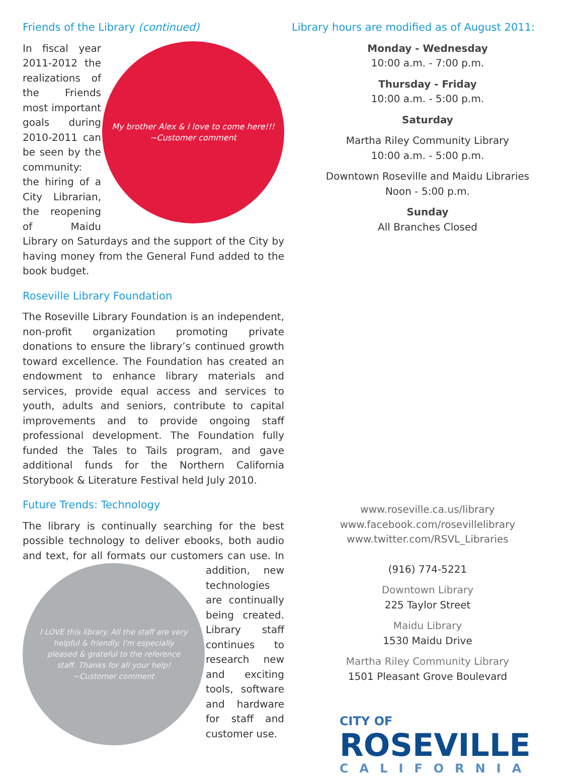Friends of the Library (continued)
My brother Alex & I love to come here!!!
~Customer comment
In fiscal year 2011-2012 the realizations of the Friends most important goals during 2010-2011 can be seen by the community: the hiring of a City Librarian, the reopening of Maidu Library on Saturdays and the support of the City by having money from the General Fund added to the book budget.
Roseville Library Foundation
The Roseville Library Foundation is an independent, non-profit organization promoting private donations to ensure the library’s continued growth toward excellence. The Foundation has created an endowment to enhance library materials and services, provide equal access and services to youth, adults and seniors, contribute to capital improvements and to provide ongoing staff professional development. The Foundation fully funded the Tales to Tails program, and gave additional funds for the Northern California Storybook & Literature Festival held July 2010.
Future Trends: Technology
The library is continually searching for the best possible technology to deliver ebooks, both audio and text, for all formats our customers can use. In addition, new
I LOVE this library. All the staff are very helpful & friendly. I'm especially pleased & grateful to the reference staff. Thanks for all your help!
~Customer comment
technologies are continually being created. Library staff continues to research new and exciting tools, software and hardware for staff and customer use.
Library hours are modified as of August 2011:
Monday - Wednesday
10:00 a.m. - 7:00 p.m.
Thursday - Friday
10:00 a.m. - 5:00 p.m.
Saturday
Martha Riley Community Library
10:00 a.m. - 5:00 p.m.
Downtown Roseville and Maidu Libraries
Noon - 5:00 p.m.
Sunday
All Branches Closed
www.roseville.ca.us/library
www.facebook.com/rosevillelibrary
www.twitter.com/RSVL_Libraries
(916) 774-5221
Downtown Library
225 Taylor Street
Maidu Library
1530 Maidu Drive
Martha Riley Community Library
1501 Pleasant Grove Boulevard
CITY OF
ROSEVILLE
CALIFORNIA